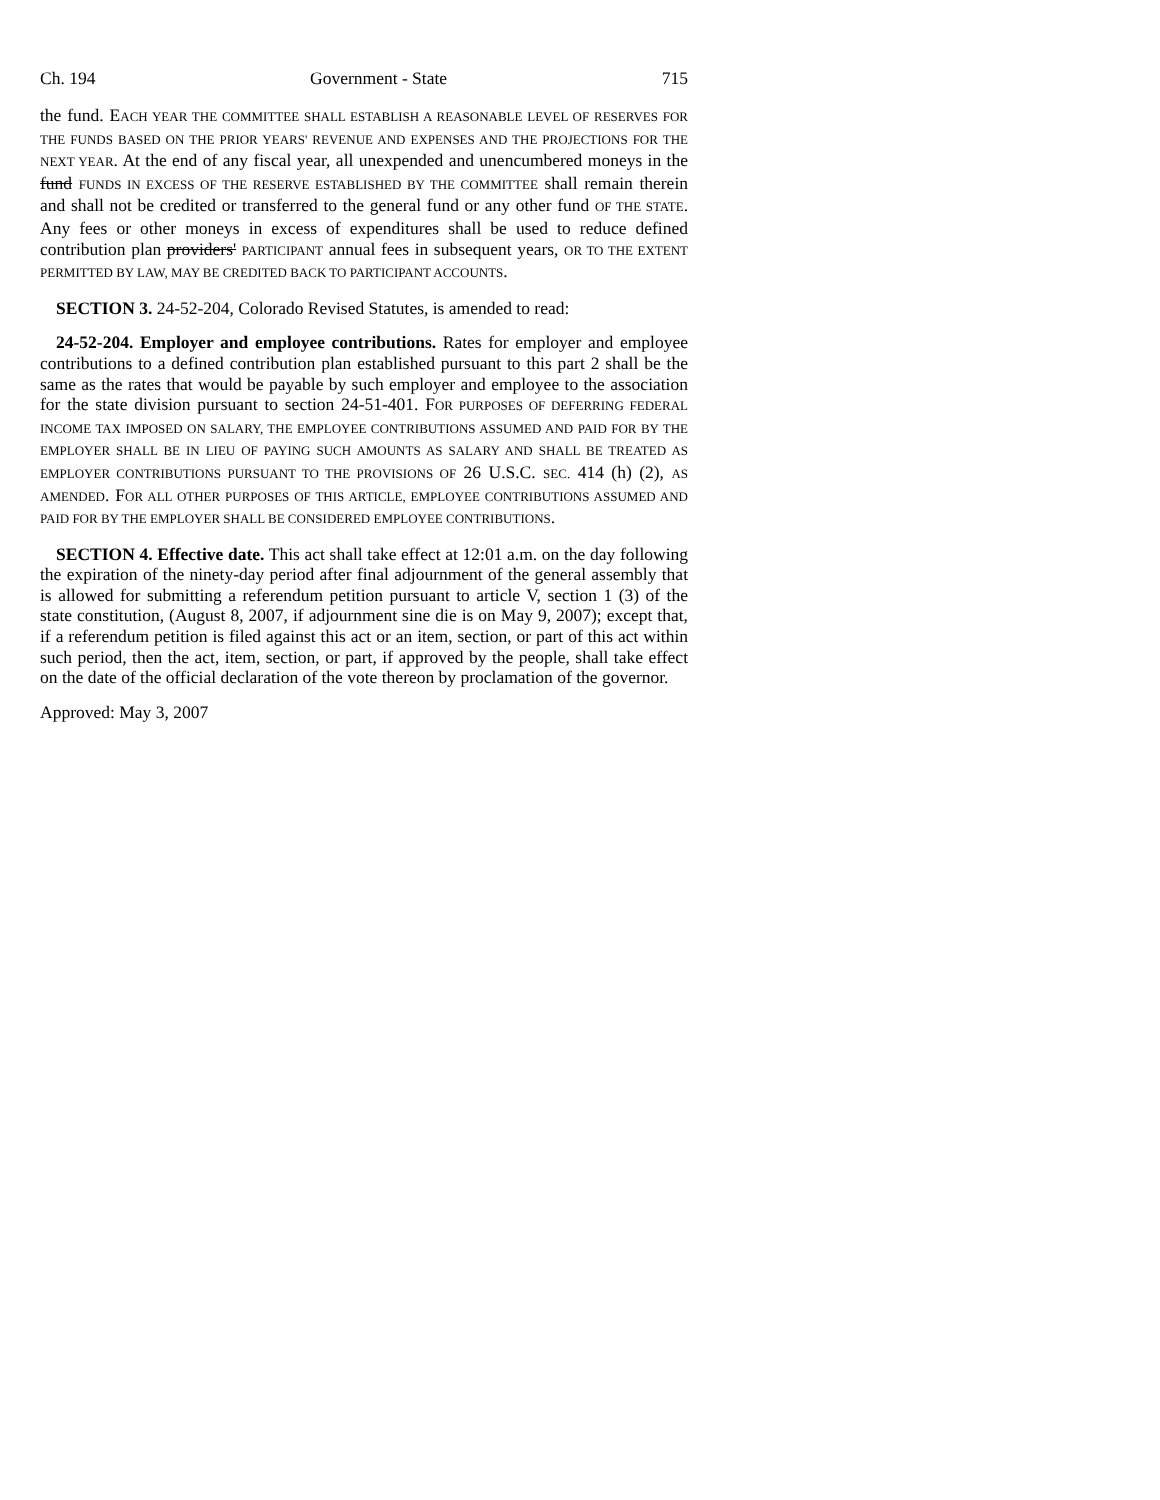Ch. 194 Government - State 715
the fund. EACH YEAR THE COMMITTEE SHALL ESTABLISH A REASONABLE LEVEL OF RESERVES FOR THE FUNDS BASED ON THE PRIOR YEARS' REVENUE AND EXPENSES AND THE PROJECTIONS FOR THE NEXT YEAR. At the end of any fiscal year, all unexpended and unencumbered moneys in the fund FUNDS IN EXCESS OF THE RESERVE ESTABLISHED BY THE COMMITTEE shall remain therein and shall not be credited or transferred to the general fund or any other fund OF THE STATE. Any fees or other moneys in excess of expenditures shall be used to reduce defined contribution plan providers' PARTICIPANT annual fees in subsequent years, OR TO THE EXTENT PERMITTED BY LAW, MAY BE CREDITED BACK TO PARTICIPANT ACCOUNTS.
SECTION 3. 24-52-204, Colorado Revised Statutes, is amended to read:
24-52-204. Employer and employee contributions. Rates for employer and employee contributions to a defined contribution plan established pursuant to this part 2 shall be the same as the rates that would be payable by such employer and employee to the association for the state division pursuant to section 24-51-401. FOR PURPOSES OF DEFERRING FEDERAL INCOME TAX IMPOSED ON SALARY, THE EMPLOYEE CONTRIBUTIONS ASSUMED AND PAID FOR BY THE EMPLOYER SHALL BE IN LIEU OF PAYING SUCH AMOUNTS AS SALARY AND SHALL BE TREATED AS EMPLOYER CONTRIBUTIONS PURSUANT TO THE PROVISIONS OF 26 U.S.C. SEC. 414 (h) (2), AS AMENDED. FOR ALL OTHER PURPOSES OF THIS ARTICLE, EMPLOYEE CONTRIBUTIONS ASSUMED AND PAID FOR BY THE EMPLOYER SHALL BE CONSIDERED EMPLOYEE CONTRIBUTIONS.
SECTION 4. Effective date. This act shall take effect at 12:01 a.m. on the day following the expiration of the ninety-day period after final adjournment of the general assembly that is allowed for submitting a referendum petition pursuant to article V, section 1 (3) of the state constitution, (August 8, 2007, if adjournment sine die is on May 9, 2007); except that, if a referendum petition is filed against this act or an item, section, or part of this act within such period, then the act, item, section, or part, if approved by the people, shall take effect on the date of the official declaration of the vote thereon by proclamation of the governor.
Approved: May 3, 2007